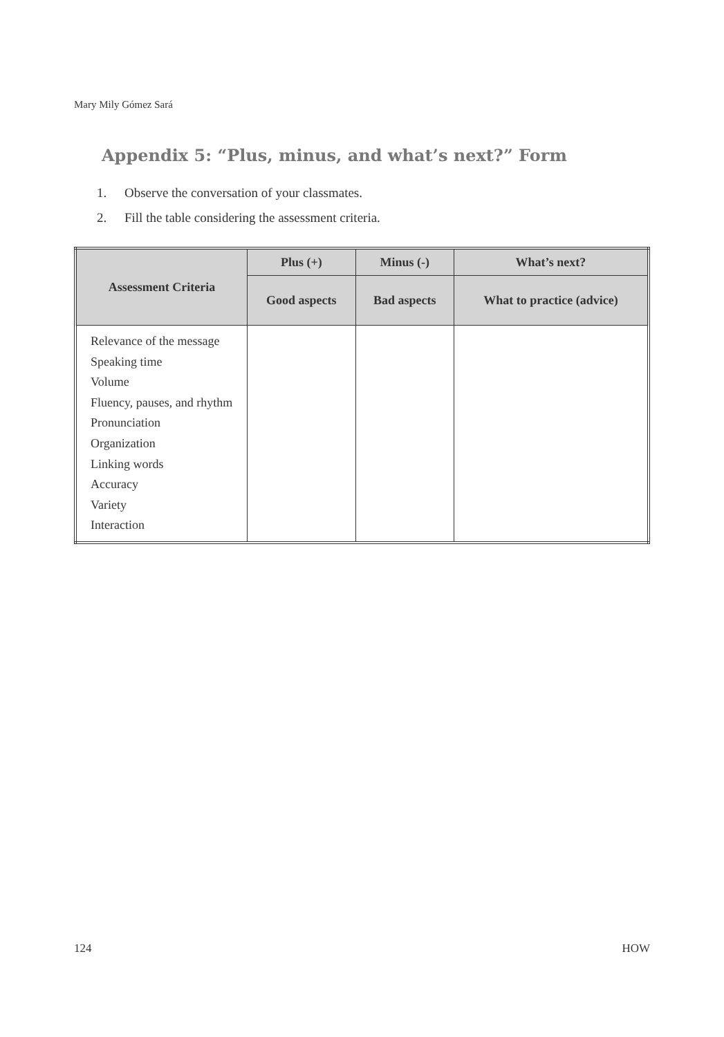Mary Mily Gómez Sará
Appendix 5: “Plus, minus, and what’s next?” Form
1. Observe the conversation of your classmates.
2. Fill the table considering the assessment criteria.
| Assessment Criteria | Plus (+) | Minus (-) | What’s next? |
| --- | --- | --- | --- |
| | Good aspects | Bad aspects | What to practice (advice) |
| Relevance of the message Speaking time Volume Fluency, pauses, and rhythm Pronunciation Organization Linking words Accuracy Variety Interaction | | | |
124 HOW